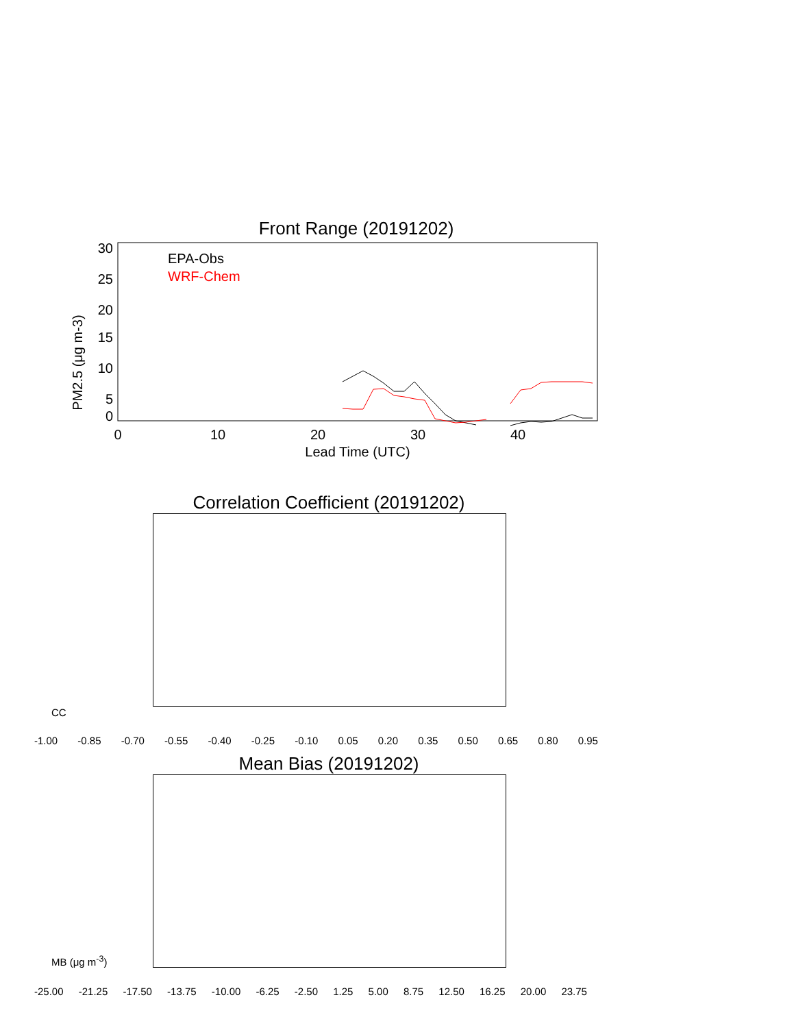Front Range (20191202)
30
25
20
15
10
5
0
0
10
20
30
40
Lead Time (UTC)
PM2.5 (μg m-3)
EPA-Obs
WRF-Chem
Correlation Coefficient (20191202)
CC
-1.00 -0.85 -0.70 -0.55 -0.40 -0.25 -0.10 0.05 0.20 0.35 0.50 0.65 0.80 0.95
Mean Bias (20191202)
MB (μg m<sup>-3</sup>)
-25.00 -21.25 -17.50 -13.75 -10.00 -6.25 -2.50 1.25 5.00 8.75 12.50 16.25 20.00 23.75